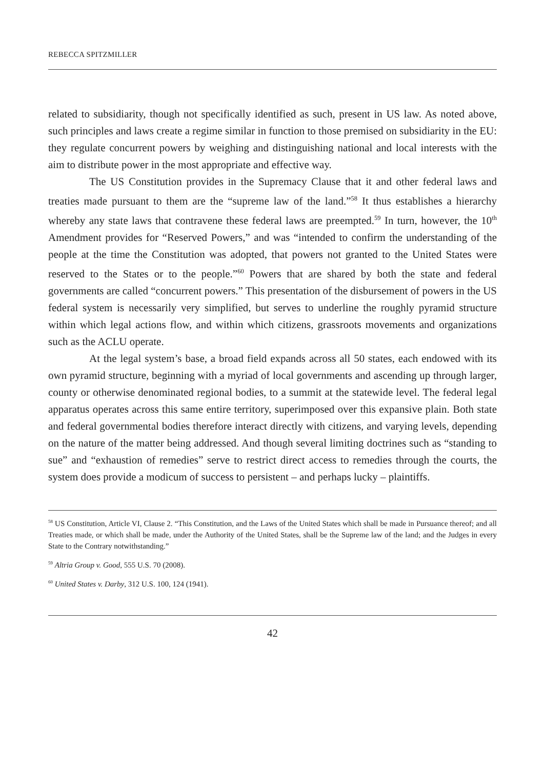REBECCA SPITZMILLER
related to subsidiarity, though not specifically identified as such, present in US law. As noted above, such principles and laws create a regime similar in function to those premised on subsidiarity in the EU: they regulate concurrent powers by weighing and distinguishing national and local interests with the aim to distribute power in the most appropriate and effective way.
The US Constitution provides in the Supremacy Clause that it and other federal laws and treaties made pursuant to them are the “supreme law of the land.”<sup>58</sup> It thus establishes a hierarchy whereby any state laws that contravene these federal laws are preempted.<sup>59</sup> In turn, however, the 10<sup>th</sup> Amendment provides for “Reserved Powers,” and was “intended to confirm the understanding of the people at the time the Constitution was adopted, that powers not granted to the United States were reserved to the States or to the people.”<sup>60</sup> Powers that are shared by both the state and federal governments are called “concurrent powers.” This presentation of the disbursement of powers in the US federal system is necessarily very simplified, but serves to underline the roughly pyramid structure within which legal actions flow, and within which citizens, grassroots movements and organizations such as the ACLU operate.
At the legal system’s base, a broad field expands across all 50 states, each endowed with its own pyramid structure, beginning with a myriad of local governments and ascending up through larger, county or otherwise denominated regional bodies, to a summit at the statewide level. The federal legal apparatus operates across this same entire territory, superimposed over this expansive plain. Both state and federal governmental bodies therefore interact directly with citizens, and varying levels, depending on the nature of the matter being addressed. And though several limiting doctrines such as “standing to sue” and “exhaustion of remedies” serve to restrict direct access to remedies through the courts, the system does provide a modicum of success to persistent – and perhaps lucky – plaintiffs.
<sup>58</sup> US Constitution, Article VI, Clause 2. “This Constitution, and the Laws of the United States which shall be made in Pursuance thereof; and all Treaties made, or which shall be made, under the Authority of the United States, shall be the Supreme law of the land; and the Judges in every State to the Contrary notwithstanding.”
<sup>59</sup> Altria Group v. Good, 555 U.S. 70 (2008).
<sup>60</sup> United States v. Darby, 312 U.S. 100, 124 (1941).
42